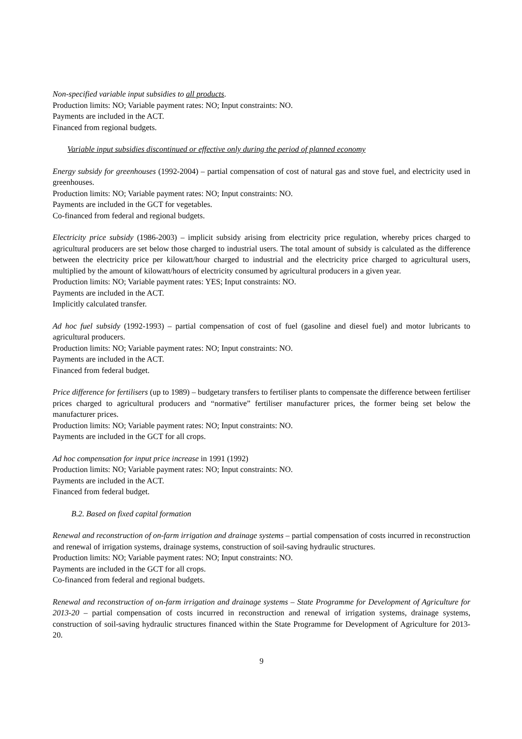Non-specified variable input subsidies to all products.
Production limits: NO; Variable payment rates: NO; Input constraints: NO.
Payments are included in the ACT.
Financed from regional budgets.
Variable input subsidies discontinued or effective only during the period of planned economy
Energy subsidy for greenhouses (1992-2004) – partial compensation of cost of natural gas and stove fuel, and electricity used in greenhouses.
Production limits: NO; Variable payment rates: NO; Input constraints: NO.
Payments are included in the GCT for vegetables.
Co-financed from federal and regional budgets.
Electricity price subsidy (1986-2003) – implicit subsidy arising from electricity price regulation, whereby prices charged to agricultural producers are set below those charged to industrial users. The total amount of subsidy is calculated as the difference between the electricity price per kilowatt/hour charged to industrial and the electricity price charged to agricultural users, multiplied by the amount of kilowatt/hours of electricity consumed by agricultural producers in a given year.
Production limits: NO; Variable payment rates: YES; Input constraints: NO.
Payments are included in the ACT.
Implicitly calculated transfer.
Ad hoc fuel subsidy (1992-1993) – partial compensation of cost of fuel (gasoline and diesel fuel) and motor lubricants to agricultural producers.
Production limits: NO; Variable payment rates: NO; Input constraints: NO.
Payments are included in the ACT.
Financed from federal budget.
Price difference for fertilisers (up to 1989) – budgetary transfers to fertiliser plants to compensate the difference between fertiliser prices charged to agricultural producers and “normative” fertiliser manufacturer prices, the former being set below the manufacturer prices.
Production limits: NO; Variable payment rates: NO; Input constraints: NO.
Payments are included in the GCT for all crops.
Ad hoc compensation for input price increase in 1991 (1992)
Production limits: NO; Variable payment rates: NO; Input constraints: NO.
Payments are included in the ACT.
Financed from federal budget.
B.2. Based on fixed capital formation
Renewal and reconstruction of on-farm irrigation and drainage systems – partial compensation of costs incurred in reconstruction and renewal of irrigation systems, drainage systems, construction of soil-saving hydraulic structures.
Production limits: NO; Variable payment rates: NO; Input constraints: NO.
Payments are included in the GCT for all crops.
Co-financed from federal and regional budgets.
Renewal and reconstruction of on-farm irrigation and drainage systems – State Programme for Development of Agriculture for 2013-20 – partial compensation of costs incurred in reconstruction and renewal of irrigation systems, drainage systems, construction of soil-saving hydraulic structures financed within the State Programme for Development of Agriculture for 2013-20.
9